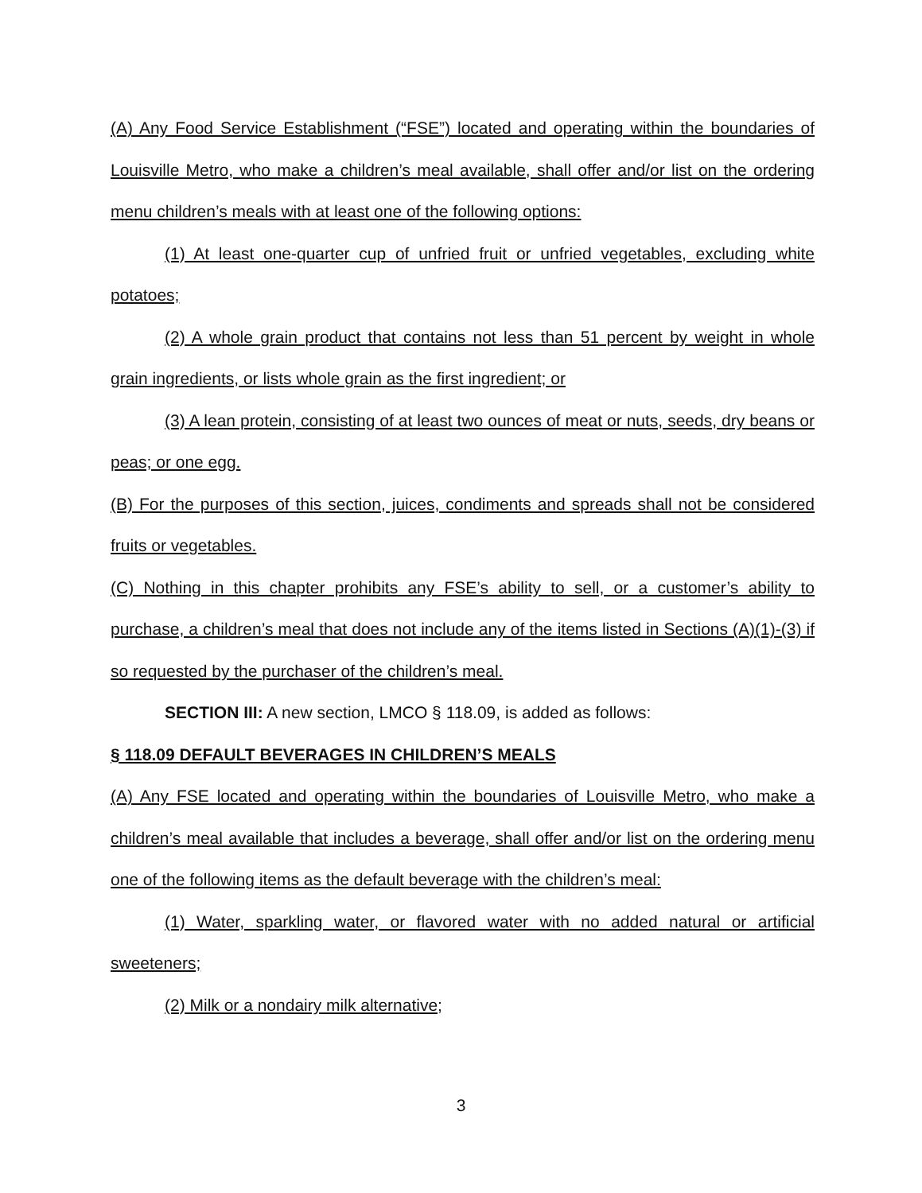(A) Any Food Service Establishment (“FSE”) located and operating within the boundaries of Louisville Metro, who make a children’s meal available, shall offer and/or list on the ordering menu children’s meals with at least one of the following options:
(1) At least one-quarter cup of unfried fruit or unfried vegetables, excluding white potatoes;
(2) A whole grain product that contains not less than 51 percent by weight in whole grain ingredients, or lists whole grain as the first ingredient; or
(3) A lean protein, consisting of at least two ounces of meat or nuts, seeds, dry beans or peas; or one egg.
(B) For the purposes of this section, juices, condiments and spreads shall not be considered fruits or vegetables.
(C) Nothing in this chapter prohibits any FSE’s ability to sell, or a customer’s ability to purchase, a children’s meal that does not include any of the items listed in Sections (A)(1)-(3) if so requested by the purchaser of the children’s meal.
SECTION III: A new section, LMCO § 118.09, is added as follows:
§ 118.09 DEFAULT BEVERAGES IN CHILDREN’S MEALS
(A) Any FSE located and operating within the boundaries of Louisville Metro, who make a children’s meal available that includes a beverage, shall offer and/or list on the ordering menu one of the following items as the default beverage with the children’s meal:
(1) Water, sparkling water, or flavored water with no added natural or artificial sweeteners;
(2) Milk or a nondairy milk alternative;
3